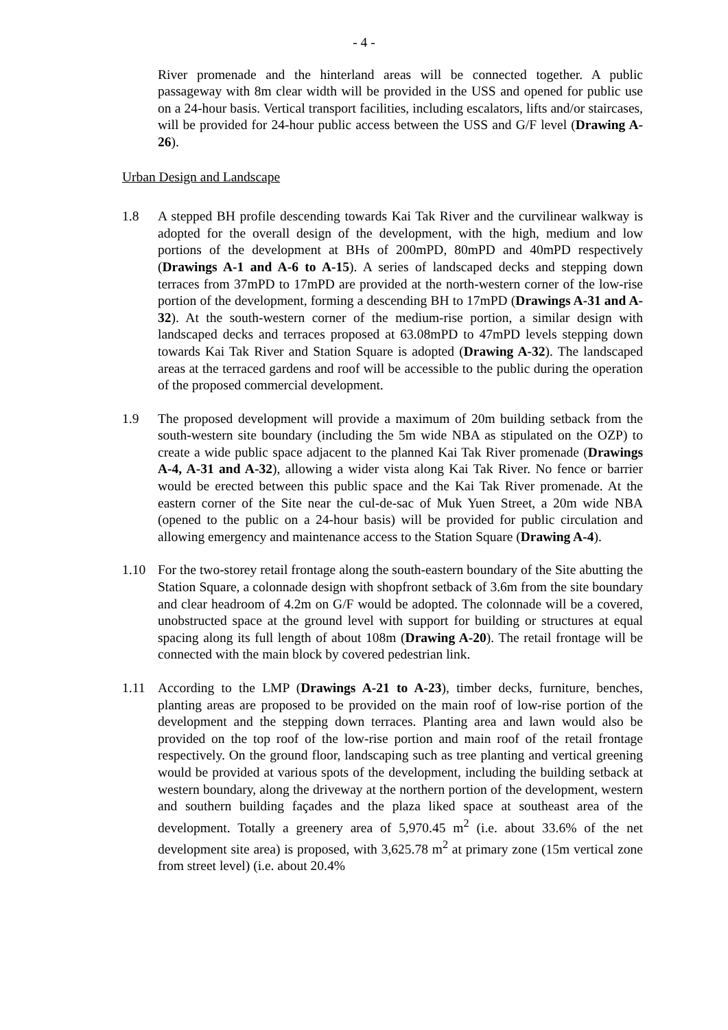- 4 -
River promenade and the hinterland areas will be connected together. A public passageway with 8m clear width will be provided in the USS and opened for public use on a 24-hour basis. Vertical transport facilities, including escalators, lifts and/or staircases, will be provided for 24-hour public access between the USS and G/F level (Drawing A-26).
Urban Design and Landscape
1.8 A stepped BH profile descending towards Kai Tak River and the curvilinear walkway is adopted for the overall design of the development, with the high, medium and low portions of the development at BHs of 200mPD, 80mPD and 40mPD respectively (Drawings A-1 and A-6 to A-15). A series of landscaped decks and stepping down terraces from 37mPD to 17mPD are provided at the north-western corner of the low-rise portion of the development, forming a descending BH to 17mPD (Drawings A-31 and A-32). At the south-western corner of the medium-rise portion, a similar design with landscaped decks and terraces proposed at 63.08mPD to 47mPD levels stepping down towards Kai Tak River and Station Square is adopted (Drawing A-32). The landscaped areas at the terraced gardens and roof will be accessible to the public during the operation of the proposed commercial development.
1.9 The proposed development will provide a maximum of 20m building setback from the south-western site boundary (including the 5m wide NBA as stipulated on the OZP) to create a wide public space adjacent to the planned Kai Tak River promenade (Drawings A-4, A-31 and A-32), allowing a wider vista along Kai Tak River. No fence or barrier would be erected between this public space and the Kai Tak River promenade. At the eastern corner of the Site near the cul-de-sac of Muk Yuen Street, a 20m wide NBA (opened to the public on a 24-hour basis) will be provided for public circulation and allowing emergency and maintenance access to the Station Square (Drawing A-4).
1.10 For the two-storey retail frontage along the south-eastern boundary of the Site abutting the Station Square, a colonnade design with shopfront setback of 3.6m from the site boundary and clear headroom of 4.2m on G/F would be adopted. The colonnade will be a covered, unobstructed space at the ground level with support for building or structures at equal spacing along its full length of about 108m (Drawing A-20). The retail frontage will be connected with the main block by covered pedestrian link.
1.11 According to the LMP (Drawings A-21 to A-23), timber decks, furniture, benches, planting areas are proposed to be provided on the main roof of low-rise portion of the development and the stepping down terraces. Planting area and lawn would also be provided on the top roof of the low-rise portion and main roof of the retail frontage respectively. On the ground floor, landscaping such as tree planting and vertical greening would be provided at various spots of the development, including the building setback at western boundary, along the driveway at the northern portion of the development, western and southern building façades and the plaza liked space at southeast area of the development. Totally a greenery area of 5,970.45 m<sup>2</sup> (i.e. about 33.6% of the net development site area) is proposed, with 3,625.78 m<sup>2</sup> at primary zone (15m vertical zone from street level) (i.e. about 20.4%